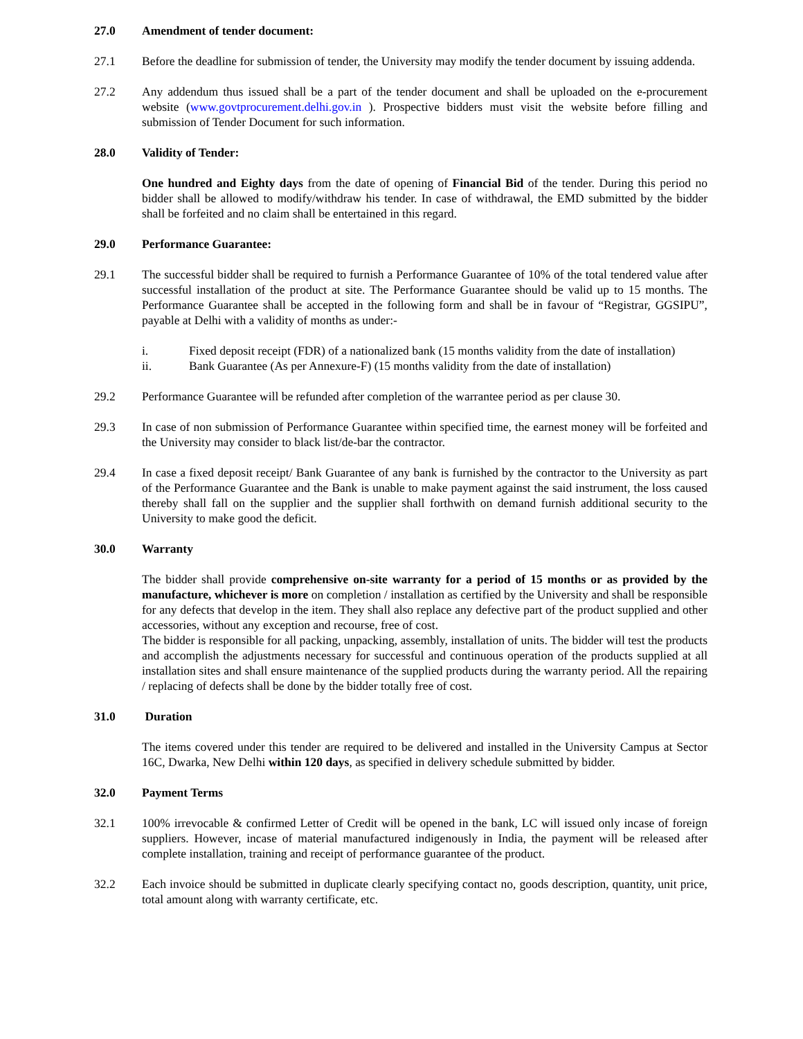27.0 Amendment of tender document:
27.1 Before the deadline for submission of tender, the University may modify the tender document by issuing addenda.
27.2 Any addendum thus issued shall be a part of the tender document and shall be uploaded on the e-procurement website (www.govtprocurement.delhi.gov.in ). Prospective bidders must visit the website before filling and submission of Tender Document for such information.
28.0 Validity of Tender:
One hundred and Eighty days from the date of opening of Financial Bid of the tender. During this period no bidder shall be allowed to modify/withdraw his tender. In case of withdrawal, the EMD submitted by the bidder shall be forfeited and no claim shall be entertained in this regard.
29.0 Performance Guarantee:
29.1 The successful bidder shall be required to furnish a Performance Guarantee of 10% of the total tendered value after successful installation of the product at site. The Performance Guarantee should be valid up to 15 months. The Performance Guarantee shall be accepted in the following form and shall be in favour of “Registrar, GGSIPU”, payable at Delhi with a validity of months as under:-
i. Fixed deposit receipt (FDR) of a nationalized bank (15 months validity from the date of installation)
ii. Bank Guarantee (As per Annexure-F) (15 months validity from the date of installation)
29.2 Performance Guarantee will be refunded after completion of the warrantee period as per clause 30.
29.3 In case of non submission of Performance Guarantee within specified time, the earnest money will be forfeited and the University may consider to black list/de-bar the contractor.
29.4 In case a fixed deposit receipt/ Bank Guarantee of any bank is furnished by the contractor to the University as part of the Performance Guarantee and the Bank is unable to make payment against the said instrument, the loss caused thereby shall fall on the supplier and the supplier shall forthwith on demand furnish additional security to the University to make good the deficit.
30.0 Warranty
The bidder shall provide comprehensive on-site warranty for a period of 15 months or as provided by the manufacture, whichever is more on completion / installation as certified by the University and shall be responsible for any defects that develop in the item. They shall also replace any defective part of the product supplied and other accessories, without any exception and recourse, free of cost.
The bidder is responsible for all packing, unpacking, assembly, installation of units. The bidder will test the products and accomplish the adjustments necessary for successful and continuous operation of the products supplied at all installation sites and shall ensure maintenance of the supplied products during the warranty period. All the repairing / replacing of defects shall be done by the bidder totally free of cost.
31.0 Duration
The items covered under this tender are required to be delivered and installed in the University Campus at Sector 16C, Dwarka, New Delhi within 120 days, as specified in delivery schedule submitted by bidder.
32.0 Payment Terms
32.1 100% irrevocable & confirmed Letter of Credit will be opened in the bank, LC will issued only incase of foreign suppliers. However, incase of material manufactured indigenously in India, the payment will be released after complete installation, training and receipt of performance guarantee of the product.
32.2 Each invoice should be submitted in duplicate clearly specifying contact no, goods description, quantity, unit price, total amount along with warranty certificate, etc.